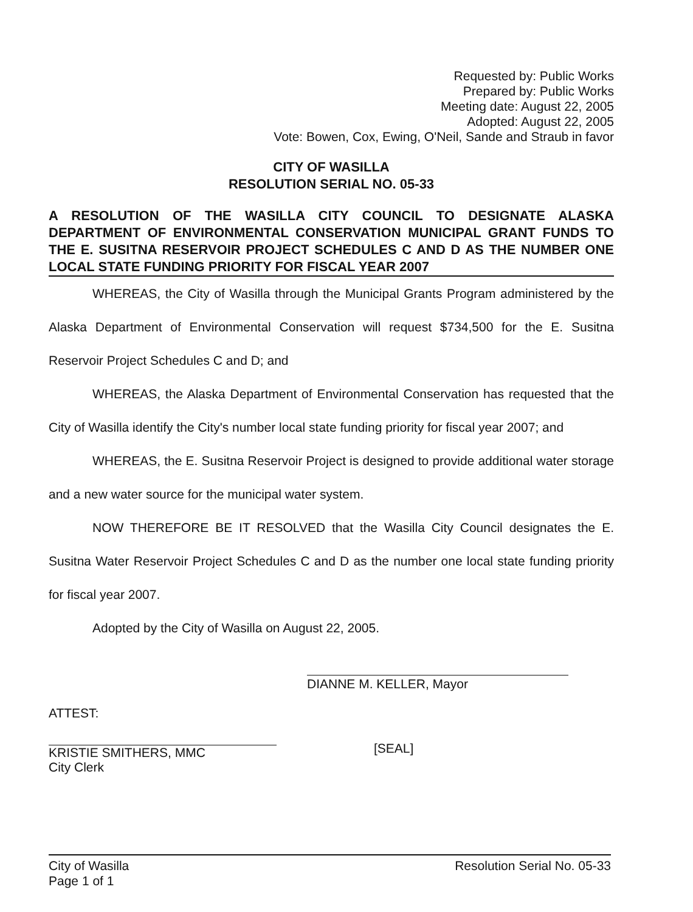Requested by: Public Works
Prepared by: Public Works
Meeting date: August 22, 2005
Adopted: August 22, 2005
Vote: Bowen, Cox, Ewing, O'Neil, Sande and Straub in favor
CITY OF WASILLA
RESOLUTION SERIAL NO. 05-33
A RESOLUTION OF THE WASILLA CITY COUNCIL TO DESIGNATE ALASKA DEPARTMENT OF ENVIRONMENTAL CONSERVATION MUNICIPAL GRANT FUNDS TO THE E. SUSITNA RESERVOIR PROJECT SCHEDULES C AND D AS THE NUMBER ONE LOCAL STATE FUNDING PRIORITY FOR FISCAL YEAR 2007
WHEREAS, the City of Wasilla through the Municipal Grants Program administered by the Alaska Department of Environmental Conservation will request $734,500 for the E. Susitna Reservoir Project Schedules C and D; and
WHEREAS, the Alaska Department of Environmental Conservation has requested that the City of Wasilla identify the City's number local state funding priority for fiscal year 2007; and
WHEREAS, the E. Susitna Reservoir Project is designed to provide additional water storage and a new water source for the municipal water system.
NOW THEREFORE BE IT RESOLVED that the Wasilla City Council designates the E. Susitna Water Reservoir Project Schedules C and D as the number one local state funding priority for fiscal year 2007.
Adopted by the City of Wasilla on August 22, 2005.
DIANNE M. KELLER, Mayor
ATTEST:
KRISTIE SMITHERS, MMC
City Clerk
[SEAL]
City of Wasilla
Page 1 of 1
Resolution Serial No. 05-33